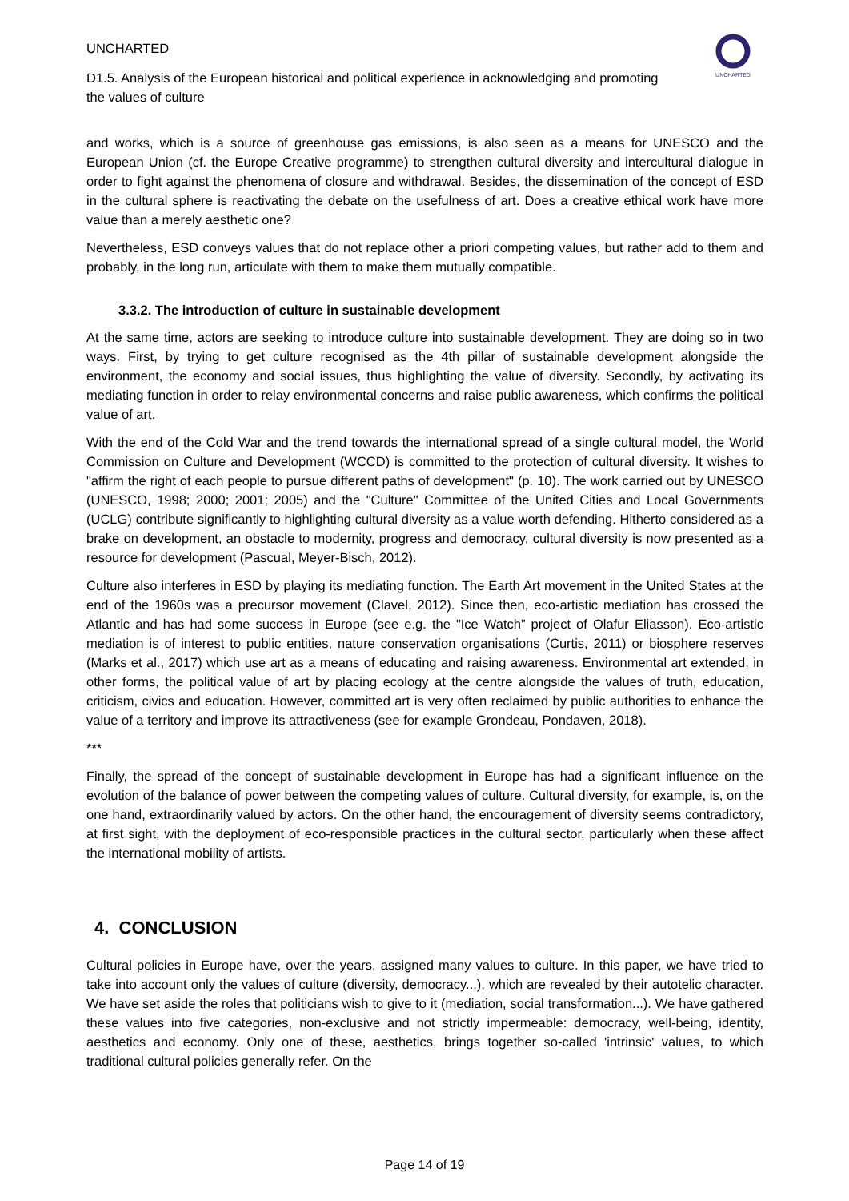UNCHARTED
D1.5. Analysis of the European historical and political experience in acknowledging and promoting the values of culture
UNCHARTED
and works, which is a source of greenhouse gas emissions, is also seen as a means for UNESCO and the European Union (cf. the Europe Creative programme) to strengthen cultural diversity and intercultural dialogue in order to fight against the phenomena of closure and withdrawal. Besides, the dissemination of the concept of ESD in the cultural sphere is reactivating the debate on the usefulness of art. Does a creative ethical work have more value than a merely aesthetic one?
Nevertheless, ESD conveys values that do not replace other a priori competing values, but rather add to them and probably, in the long run, articulate with them to make them mutually compatible.
3.3.2. The introduction of culture in sustainable development
At the same time, actors are seeking to introduce culture into sustainable development. They are doing so in two ways. First, by trying to get culture recognised as the 4th pillar of sustainable development alongside the environment, the economy and social issues, thus highlighting the value of diversity. Secondly, by activating its mediating function in order to relay environmental concerns and raise public awareness, which confirms the political value of art.
With the end of the Cold War and the trend towards the international spread of a single cultural model, the World Commission on Culture and Development (WCCD) is committed to the protection of cultural diversity. It wishes to "affirm the right of each people to pursue different paths of development" (p. 10). The work carried out by UNESCO (UNESCO, 1998; 2000; 2001; 2005) and the "Culture" Committee of the United Cities and Local Governments (UCLG) contribute significantly to highlighting cultural diversity as a value worth defending. Hitherto considered as a brake on development, an obstacle to modernity, progress and democracy, cultural diversity is now presented as a resource for development (Pascual, Meyer-Bisch, 2012).
Culture also interferes in ESD by playing its mediating function. The Earth Art movement in the United States at the end of the 1960s was a precursor movement (Clavel, 2012). Since then, eco-artistic mediation has crossed the Atlantic and has had some success in Europe (see e.g. the "Ice Watch” project of Olafur Eliasson). Eco-artistic mediation is of interest to public entities, nature conservation organisations (Curtis, 2011) or biosphere reserves (Marks et al., 2017) which use art as a means of educating and raising awareness. Environmental art extended, in other forms, the political value of art by placing ecology at the centre alongside the values of truth, education, criticism, civics and education. However, committed art is very often reclaimed by public authorities to enhance the value of a territory and improve its attractiveness (see for example Grondeau, Pondaven, 2018).
***
Finally, the spread of the concept of sustainable development in Europe has had a significant influence on the evolution of the balance of power between the competing values of culture. Cultural diversity, for example, is, on the one hand, extraordinarily valued by actors. On the other hand, the encouragement of diversity seems contradictory, at first sight, with the deployment of eco-responsible practices in the cultural sector, particularly when these affect the international mobility of artists.
4. CONCLUSION
Cultural policies in Europe have, over the years, assigned many values to culture. In this paper, we have tried to take into account only the values of culture (diversity, democracy...), which are revealed by their autotelic character. We have set aside the roles that politicians wish to give to it (mediation, social transformation...). We have gathered these values into five categories, non-exclusive and not strictly impermeable: democracy, well-being, identity, aesthetics and economy. Only one of these, aesthetics, brings together so-called 'intrinsic' values, to which traditional cultural policies generally refer. On the
Page 14 of 19